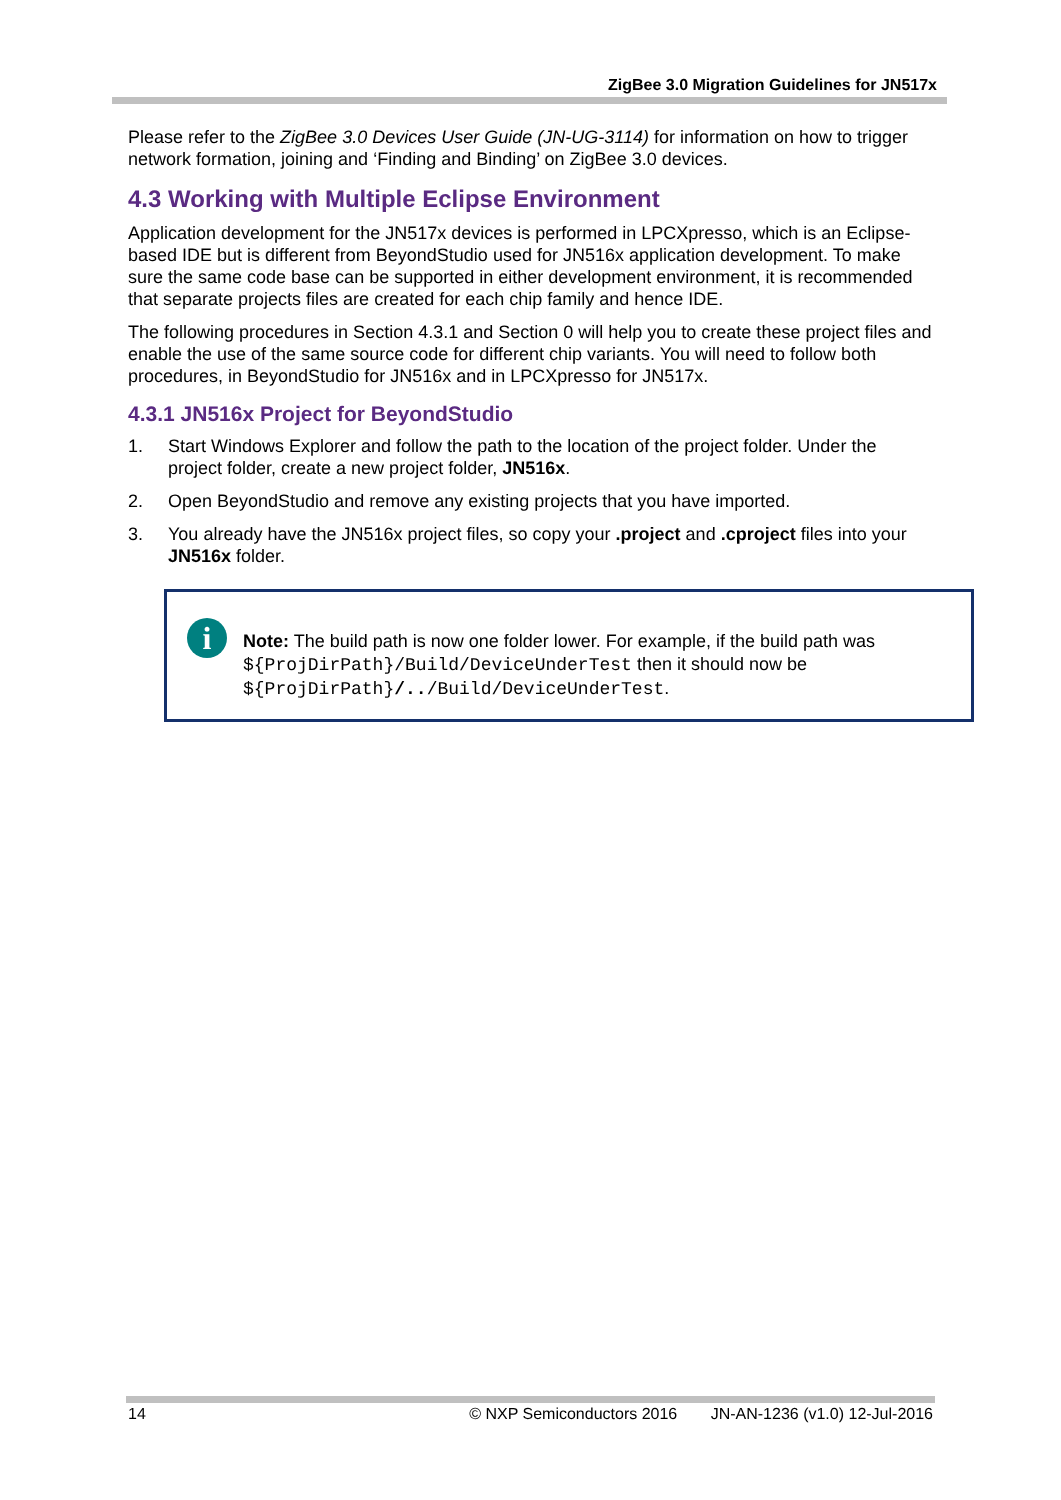ZigBee 3.0 Migration Guidelines for JN517x
Please refer to the ZigBee 3.0 Devices User Guide (JN-UG-3114) for information on how to trigger network formation, joining and ‘Finding and Binding’ on ZigBee 3.0 devices.
4.3 Working with Multiple Eclipse Environment
Application development for the JN517x devices is performed in LPCXpresso, which is an Eclipse-based IDE but is different from BeyondStudio used for JN516x application development. To make sure the same code base can be supported in either development environment, it is recommended that separate projects files are created for each chip family and hence IDE.
The following procedures in Section 4.3.1 and Section 0 will help you to create these project files and enable the use of the same source code for different chip variants. You will need to follow both procedures, in BeyondStudio for JN516x and in LPCXpresso for JN517x.
4.3.1 JN516x Project for BeyondStudio
1. Start Windows Explorer and follow the path to the location of the project folder. Under the project folder, create a new project folder, JN516x.
2. Open BeyondStudio and remove any existing projects that you have imported.
3. You already have the JN516x project files, so copy your .project and .cproject files into your JN516x folder.
i
Note: The build path is now one folder lower. For example, if the build path was ${ProjDirPath}/Build/DeviceUnderTest then it should now be ${ProjDirPath}/../Build/DeviceUnderTest.
14 © NXP Semiconductors 2016 JN-AN-1236 (v1.0) 12-Jul-2016